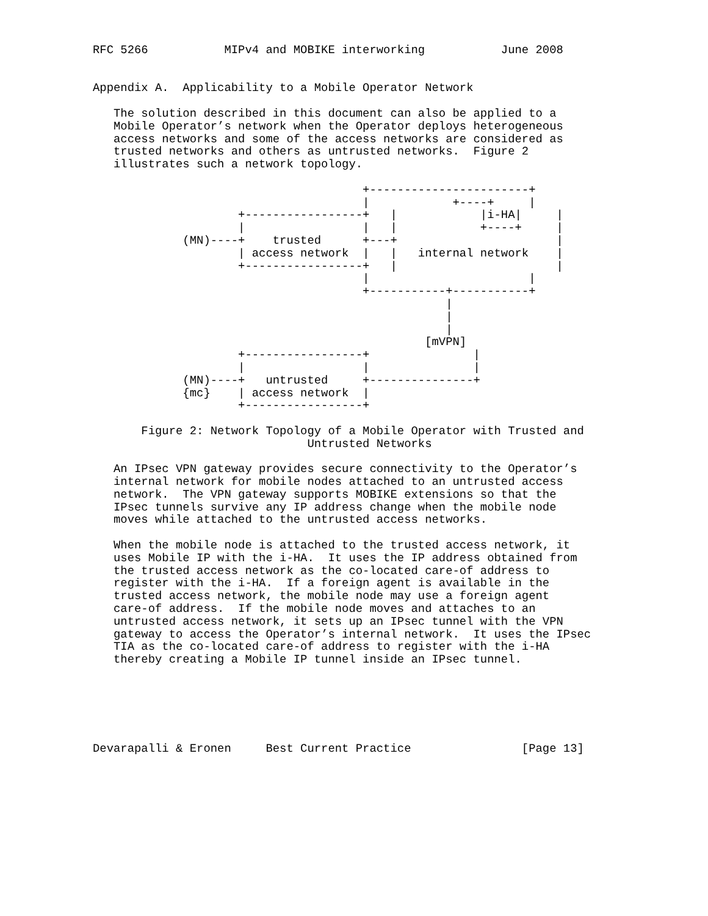RFC 5266           MIPv4 and MOBIKE interworking           June 2008


Appendix A.  Applicability to a Mobile Operator Network

   The solution described in this document can also be applied to a
   Mobile Operator’s network when the Operator deploys heterogeneous
   access networks and some of the access networks are considered as
   trusted networks and others as untrusted networks.  Figure 2
   illustrates such a network topology.

                                       +-----------------------+
                                       |            +----+     |
                     +-----------------+   |            |i-HA|     |
                     |                 |   |            +----+     |
             (MN)----+    trusted      +---+                       |
                     | access network  |   |   internal network    |
                     +-----------------+   |                       |
                                       |                       |
                                       +-----------+-----------+
                                                   |
                                                   |
                                                   |
                                                [mVPN]
                     +-----------------+               |
                     |                 |               |
             (MN)----+   untrusted     +---------------+
             {mc}    | access network  |
                     +-----------------+

       Figure 2: Network Topology of a Mobile Operator with Trusted and
                               Untrusted Networks

   An IPsec VPN gateway provides secure connectivity to the Operator’s
   internal network for mobile nodes attached to an untrusted access
   network.  The VPN gateway supports MOBIKE extensions so that the
   IPsec tunnels survive any IP address change when the mobile node
   moves while attached to the untrusted access networks.

   When the mobile node is attached to the trusted access network, it
   uses Mobile IP with the i-HA.  It uses the IP address obtained from
   the trusted access network as the co-located care-of address to
   register with the i-HA.  If a foreign agent is available in the
   trusted access network, the mobile node may use a foreign agent
   care-of address.  If the mobile node moves and attaches to an
   untrusted access network, it sets up an IPsec tunnel with the VPN
   gateway to access the Operator’s internal network.  It uses the IPsec
   TIA as the co-located care-of address to register with the i-HA
   thereby creating a Mobile IP tunnel inside an IPsec tunnel.






Devarapalli & Eronen     Best Current Practice                [Page 13]